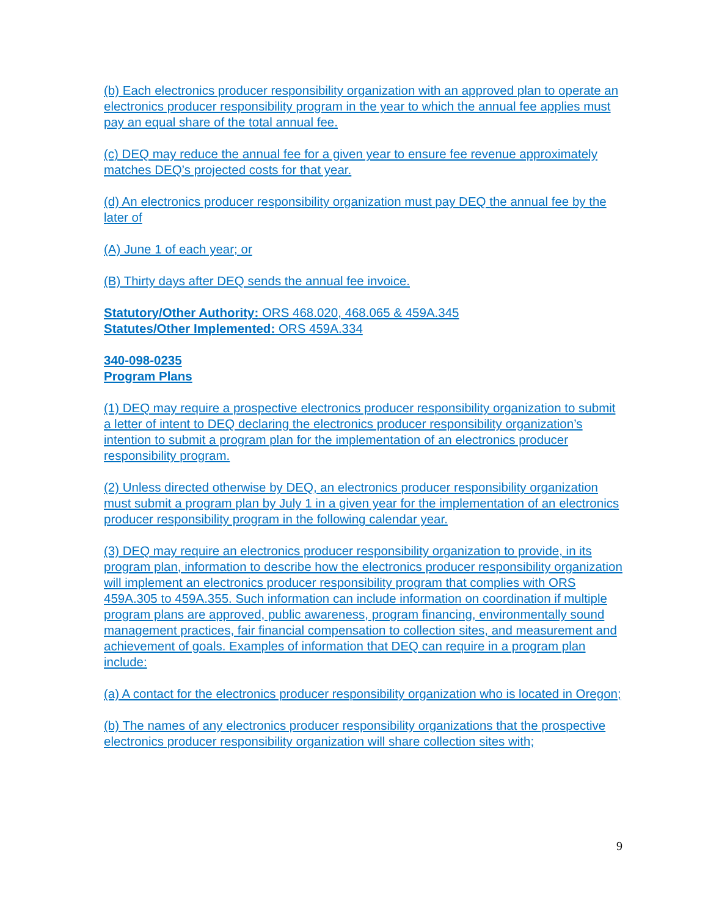(b) Each electronics producer responsibility organization with an approved plan to operate an electronics producer responsibility program in the year to which the annual fee applies must pay an equal share of the total annual fee.
(c) DEQ may reduce the annual fee for a given year to ensure fee revenue approximately matches DEQ’s projected costs for that year.
(d) An electronics producer responsibility organization must pay DEQ the annual fee by the later of
(A) June 1 of each year; or
(B) Thirty days after DEQ sends the annual fee invoice.
Statutory/Other Authority: ORS 468.020, 468.065 & 459A.345
Statutes/Other Implemented: ORS 459A.334
340-098-0235
Program Plans
(1) DEQ may require a prospective electronics producer responsibility organization to submit a letter of intent to DEQ declaring the electronics producer responsibility organization’s intention to submit a program plan for the implementation of an electronics producer responsibility program.
(2) Unless directed otherwise by DEQ, an electronics producer responsibility organization must submit a program plan by July 1 in a given year for the implementation of an electronics producer responsibility program in the following calendar year.
(3) DEQ may require an electronics producer responsibility organization to provide, in its program plan, information to describe how the electronics producer responsibility organization will implement an electronics producer responsibility program that complies with ORS 459A.305 to 459A.355. Such information can include information on coordination if multiple program plans are approved, public awareness, program financing, environmentally sound management practices, fair financial compensation to collection sites, and measurement and achievement of goals. Examples of information that DEQ can require in a program plan include:
(a) A contact for the electronics producer responsibility organization who is located in Oregon;
(b) The names of any electronics producer responsibility organizations that the prospective electronics producer responsibility organization will share collection sites with;
9